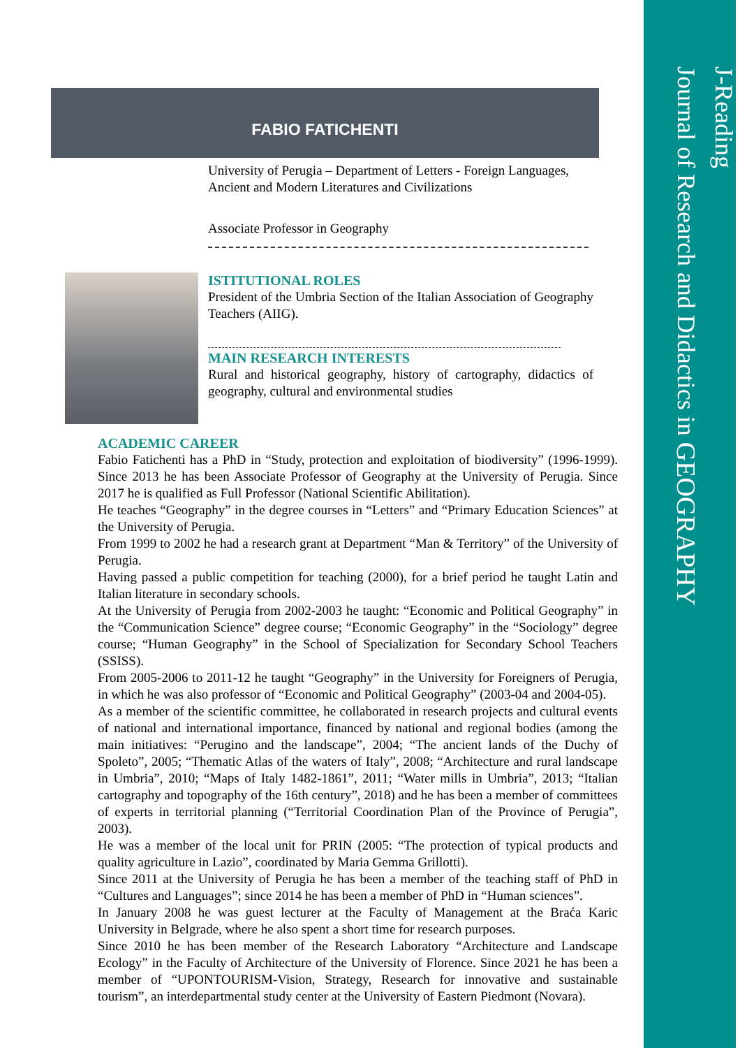J-Reading
Journal of Research and Didactics in GEOGRAPHY
FABIO FATICHENTI
University of Perugia – Department of Letters - Foreign Languages, Ancient and Modern Literatures and Civilizations
Associate Professor in Geography
ISTITUTIONAL ROLES
President of the Umbria Section of the Italian Association of Geography Teachers (AIIG).
MAIN RESEARCH INTERESTS
Rural and historical geography, history of cartography, didactics of geography, cultural and environmental studies
ACADEMIC CAREER
Fabio Fatichenti has a PhD in “Study, protection and exploitation of biodiversity” (1996-1999). Since 2013 he has been Associate Professor of Geography at the University of Perugia. Since 2017 he is qualified as Full Professor (National Scientific Abilitation).
He teaches “Geography” in the degree courses in “Letters” and “Primary Education Sciences” at the University of Perugia.
From 1999 to 2002 he had a research grant at Department “Man & Territory” of the University of Perugia.
Having passed a public competition for teaching (2000), for a brief period he taught Latin and Italian literature in secondary schools.
At the University of Perugia from 2002-2003 he taught: “Economic and Political Geography” in the “Communication Science” degree course; “Economic Geography” in the “Sociology” degree course; “Human Geography” in the School of Specialization for Secondary School Teachers (SSISS).
From 2005-2006 to 2011-12 he taught “Geography” in the University for Foreigners of Perugia, in which he was also professor of “Economic and Political Geography” (2003-04 and 2004-05).
As a member of the scientific committee, he collaborated in research projects and cultural events of national and international importance, financed by national and regional bodies (among the main initiatives: “Perugino and the landscape”, 2004; “The ancient lands of the Duchy of Spoleto”, 2005; “Thematic Atlas of the waters of Italy”, 2008; “Architecture and rural landscape in Umbria”, 2010; “Maps of Italy 1482-1861”, 2011; “Water mills in Umbria”, 2013; “Italian cartography and topography of the 16th century”, 2018) and he has been a member of committees of experts in territorial planning (“Territorial Coordination Plan of the Province of Perugia”, 2003).
He was a member of the local unit for PRIN (2005: “The protection of typical products and quality agriculture in Lazio”, coordinated by Maria Gemma Grillotti).
Since 2011 at the University of Perugia he has been a member of the teaching staff of PhD in “Cultures and Languages”; since 2014 he has been a member of PhD in “Human sciences”.
In January 2008 he was guest lecturer at the Faculty of Management at the Braća Karic University in Belgrade, where he also spent a short time for research purposes.
Since 2010 he has been member of the Research Laboratory “Architecture and Landscape Ecology” in the Faculty of Architecture of the University of Florence. Since 2021 he has been a member of “UPONTOURISM-Vision, Strategy, Research for innovative and sustainable tourism”, an interdepartmental study center at the University of Eastern Piedmont (Novara).